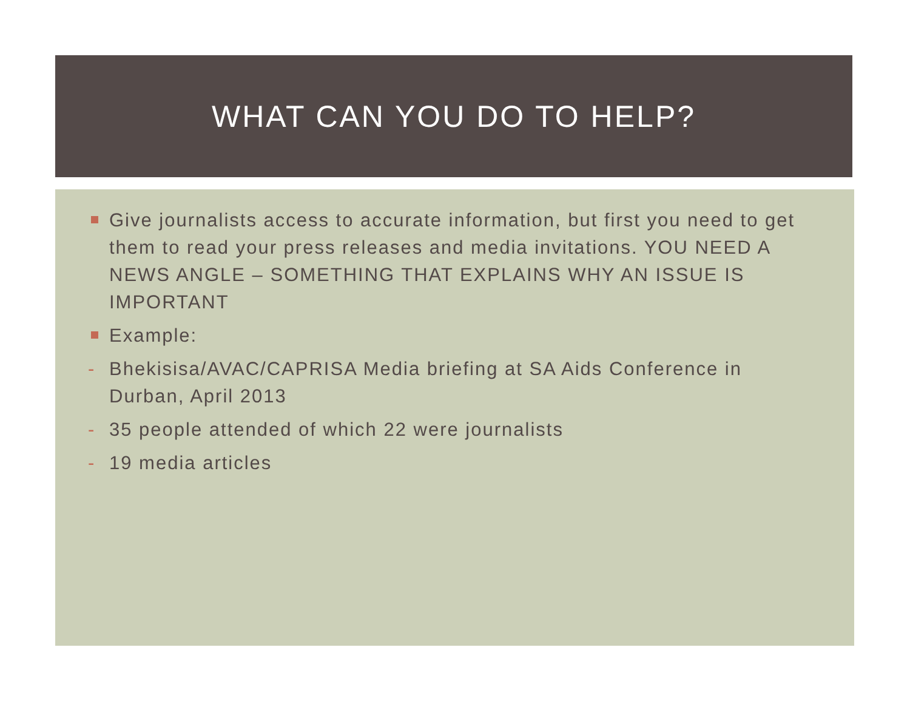WHAT CAN YOU DO TO HELP?
Give journalists access to accurate information, but first you need to get them to read your press releases and media invitations. YOU NEED A NEWS ANGLE – SOMETHING THAT EXPLAINS WHY AN ISSUE IS IMPORTANT
Example:
- Bhekisisa/AVAC/CAPRISA Media briefing at SA Aids Conference in Durban, April 2013
- 35 people attended of which 22 were journalists
- 19 media articles